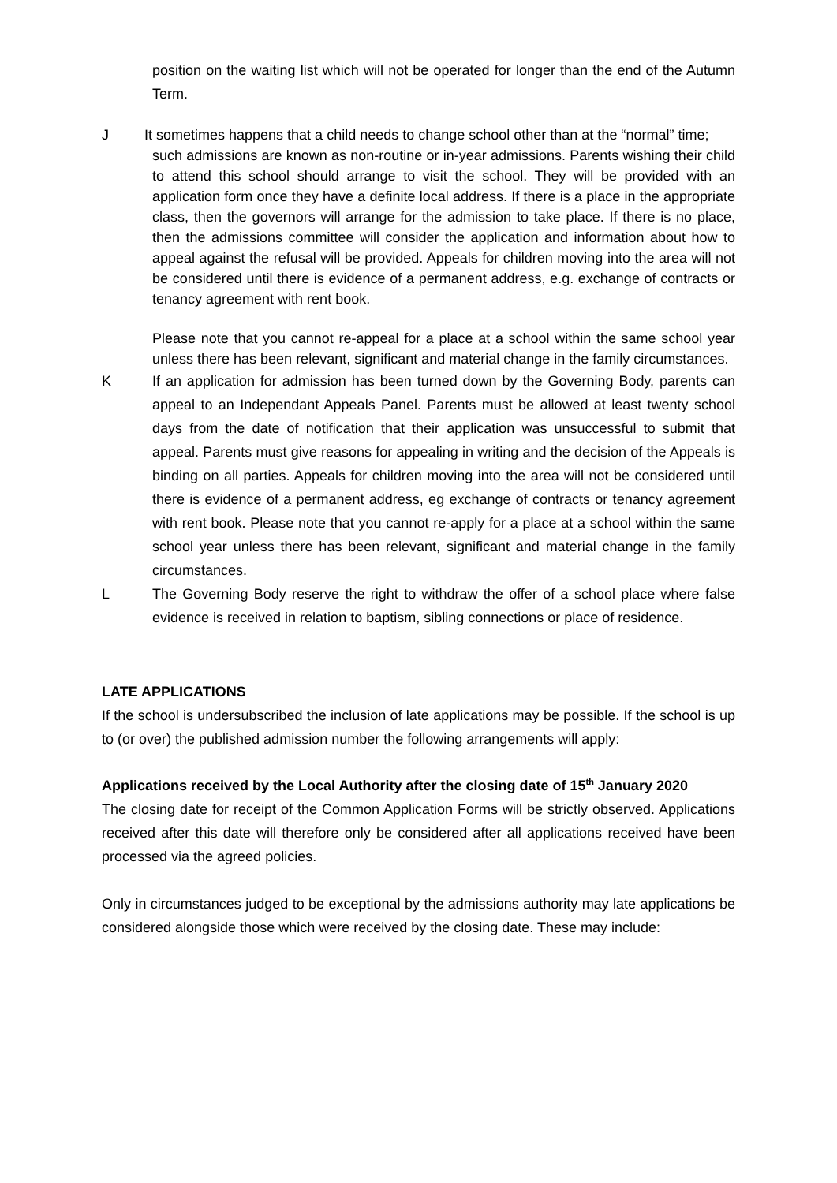position on the waiting list which will not be operated for longer than the end of the Autumn Term.
J It sometimes happens that a child needs to change school other than at the “normal” time;
such admissions are known as non-routine or in-year admissions. Parents wishing their child to attend this school should arrange to visit the school. They will be provided with an application form once they have a definite local address. If there is a place in the appropriate class, then the governors will arrange for the admission to take place. If there is no place, then the admissions committee will consider the application and information about how to appeal against the refusal will be provided. Appeals for children moving into the area will not be considered until there is evidence of a permanent address, e.g. exchange of contracts or tenancy agreement with rent book.
Please note that you cannot re-appeal for a place at a school within the same school year unless there has been relevant, significant and material change in the family circumstances.
K If an application for admission has been turned down by the Governing Body, parents can appeal to an Independant Appeals Panel. Parents must be allowed at least twenty school days from the date of notification that their application was unsuccessful to submit that appeal. Parents must give reasons for appealing in writing and the decision of the Appeals is binding on all parties. Appeals for children moving into the area will not be considered until there is evidence of a permanent address, eg exchange of contracts or tenancy agreement with rent book. Please note that you cannot re-apply for a place at a school within the same school year unless there has been relevant, significant and material change in the family circumstances.
L The Governing Body reserve the right to withdraw the offer of a school place where false evidence is received in relation to baptism, sibling connections or place of residence.
LATE APPLICATIONS
If the school is undersubscribed the inclusion of late applications may be possible. If the school is up to (or over) the published admission number the following arrangements will apply:
Applications received by the Local Authority after the closing date of 15<sup>th</sup> January 2020
The closing date for receipt of the Common Application Forms will be strictly observed. Applications received after this date will therefore only be considered after all applications received have been processed via the agreed policies.
Only in circumstances judged to be exceptional by the admissions authority may late applications be considered alongside those which were received by the closing date. These may include: